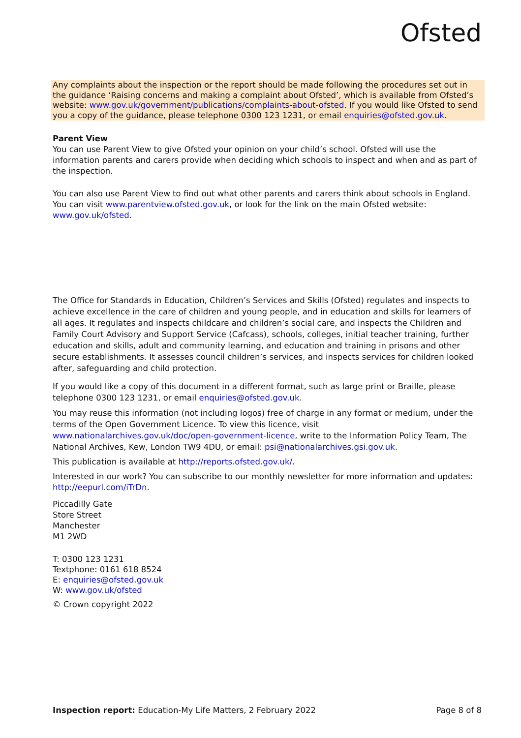Ofsted
Any complaints about the inspection or the report should be made following the procedures set out in the guidance ‘Raising concerns and making a complaint about Ofsted’, which is available from Ofsted’s website: www.gov.uk/government/publications/complaints-about-ofsted. If you would like Ofsted to send you a copy of the guidance, please telephone 0300 123 1231, or email enquiries@ofsted.gov.uk.
Parent View
You can use Parent View to give Ofsted your opinion on your child’s school. Ofsted will use the information parents and carers provide when deciding which schools to inspect and when and as part of the inspection.
You can also use Parent View to find out what other parents and carers think about schools in England. You can visit www.parentview.ofsted.gov.uk, or look for the link on the main Ofsted website: www.gov.uk/ofsted.
The Office for Standards in Education, Children’s Services and Skills (Ofsted) regulates and inspects to achieve excellence in the care of children and young people, and in education and skills for learners of all ages. It regulates and inspects childcare and children’s social care, and inspects the Children and Family Court Advisory and Support Service (Cafcass), schools, colleges, initial teacher training, further education and skills, adult and community learning, and education and training in prisons and other secure establishments. It assesses council children’s services, and inspects services for children looked after, safeguarding and child protection.
If you would like a copy of this document in a different format, such as large print or Braille, please telephone 0300 123 1231, or email enquiries@ofsted.gov.uk.
You may reuse this information (not including logos) free of charge in any format or medium, under the terms of the Open Government Licence. To view this licence, visit www.nationalarchives.gov.uk/doc/open-government-licence, write to the Information Policy Team, The National Archives, Kew, London TW9 4DU, or email: psi@nationalarchives.gsi.gov.uk.
This publication is available at http://reports.ofsted.gov.uk/.
Interested in our work? You can subscribe to our monthly newsletter for more information and updates: http://eepurl.com/iTrDn.
Piccadilly Gate
Store Street
Manchester
M1 2WD
T: 0300 123 1231
Textphone: 0161 618 8524
E: enquiries@ofsted.gov.uk
W: www.gov.uk/ofsted
© Crown copyright 2022
Inspection report: Education-My Life Matters, 2 February 2022 Page 8 of 8